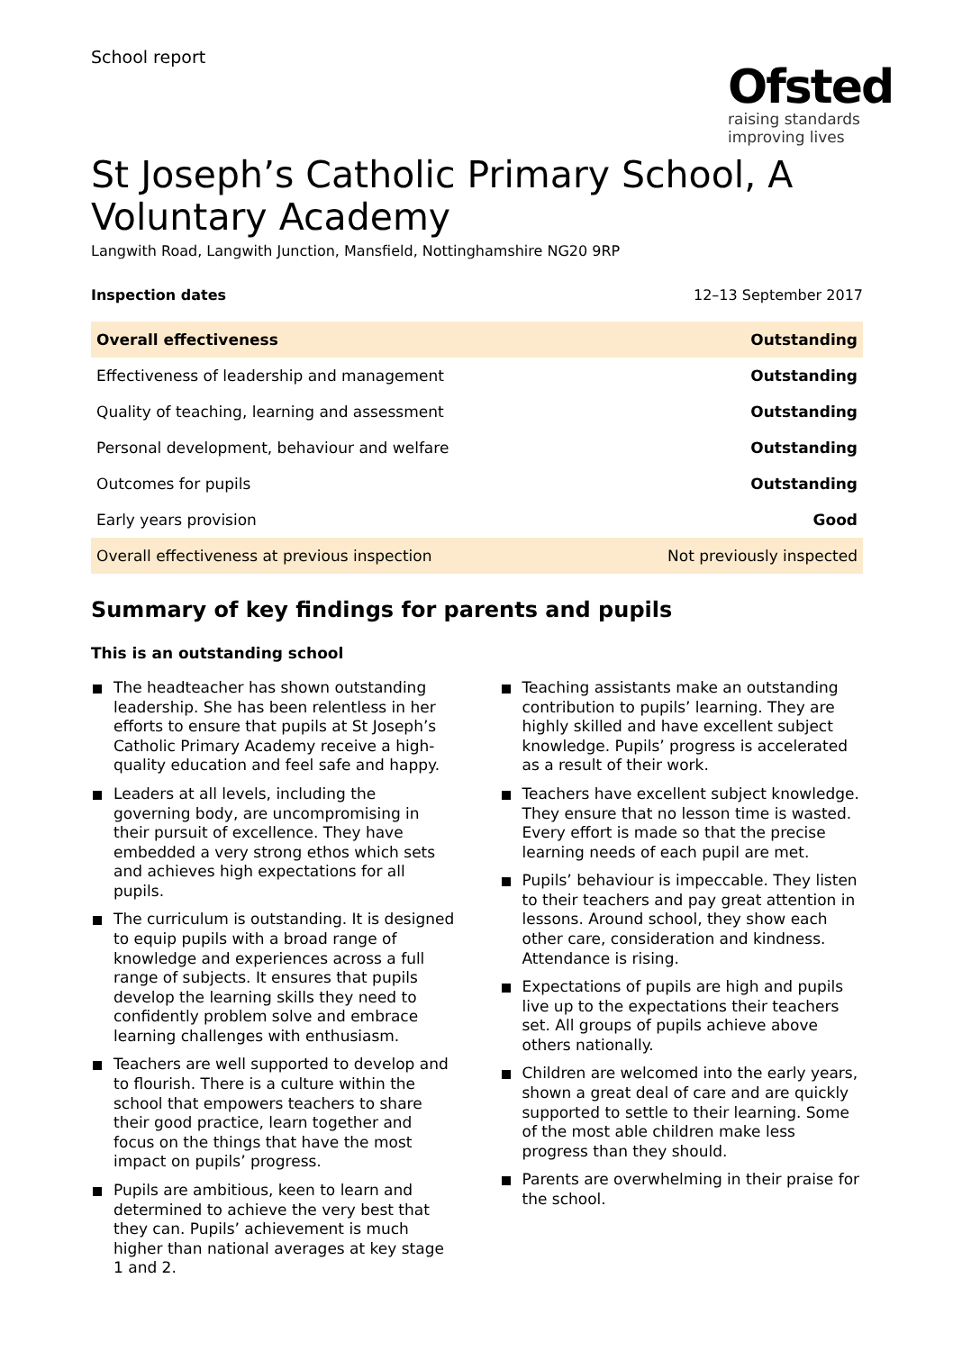School report
Ofsted
raising standards
improving lives
St Joseph’s Catholic Primary School, A Voluntary Academy
Langwith Road, Langwith Junction, Mansfield, Nottinghamshire NG20 9RP
Inspection dates 12–13 September 2017
| Overall effectiveness | Outstanding |
| Effectiveness of leadership and management | Outstanding |
| Quality of teaching, learning and assessment | Outstanding |
| Personal development, behaviour and welfare | Outstanding |
| Outcomes for pupils | Outstanding |
| Early years provision | Good |
| Overall effectiveness at previous inspection | Not previously inspected |
Summary of key findings for parents and pupils
This is an outstanding school
The headteacher has shown outstanding leadership. She has been relentless in her efforts to ensure that pupils at St Joseph’s Catholic Primary Academy receive a high-quality education and feel safe and happy.
Leaders at all levels, including the governing body, are uncompromising in their pursuit of excellence. They have embedded a very strong ethos which sets and achieves high expectations for all pupils.
The curriculum is outstanding. It is designed to equip pupils with a broad range of knowledge and experiences across a full range of subjects. It ensures that pupils develop the learning skills they need to confidently problem solve and embrace learning challenges with enthusiasm.
Teachers are well supported to develop and to flourish. There is a culture within the school that empowers teachers to share their good practice, learn together and focus on the things that have the most impact on pupils’ progress.
Pupils are ambitious, keen to learn and determined to achieve the very best that they can. Pupils’ achievement is much higher than national averages at key stage 1 and 2.
Teaching assistants make an outstanding contribution to pupils’ learning. They are highly skilled and have excellent subject knowledge. Pupils’ progress is accelerated as a result of their work.
Teachers have excellent subject knowledge. They ensure that no lesson time is wasted. Every effort is made so that the precise learning needs of each pupil are met.
Pupils’ behaviour is impeccable. They listen to their teachers and pay great attention in lessons. Around school, they show each other care, consideration and kindness. Attendance is rising.
Expectations of pupils are high and pupils live up to the expectations their teachers set. All groups of pupils achieve above others nationally.
Children are welcomed into the early years, shown a great deal of care and are quickly supported to settle to their learning. Some of the most able children make less progress than they should.
Parents are overwhelming in their praise for the school.